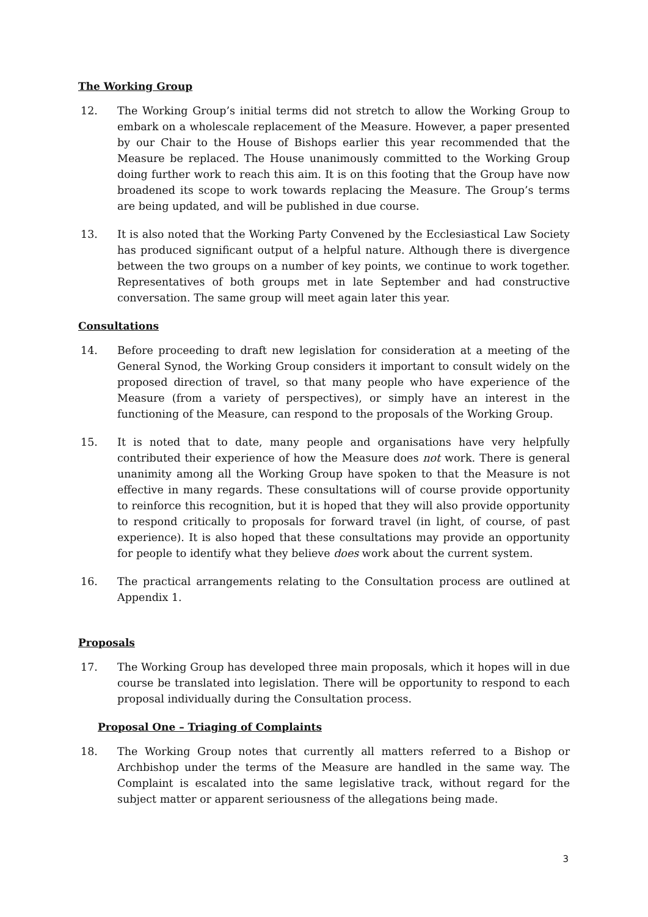The Working Group
12. The Working Group’s initial terms did not stretch to allow the Working Group to embark on a wholescale replacement of the Measure. However, a paper presented by our Chair to the House of Bishops earlier this year recommended that the Measure be replaced. The House unanimously committed to the Working Group doing further work to reach this aim. It is on this footing that the Group have now broadened its scope to work towards replacing the Measure. The Group’s terms are being updated, and will be published in due course.
13. It is also noted that the Working Party Convened by the Ecclesiastical Law Society has produced significant output of a helpful nature. Although there is divergence between the two groups on a number of key points, we continue to work together. Representatives of both groups met in late September and had constructive conversation. The same group will meet again later this year.
Consultations
14. Before proceeding to draft new legislation for consideration at a meeting of the General Synod, the Working Group considers it important to consult widely on the proposed direction of travel, so that many people who have experience of the Measure (from a variety of perspectives), or simply have an interest in the functioning of the Measure, can respond to the proposals of the Working Group.
15. It is noted that to date, many people and organisations have very helpfully contributed their experience of how the Measure does not work. There is general unanimity among all the Working Group have spoken to that the Measure is not effective in many regards. These consultations will of course provide opportunity to reinforce this recognition, but it is hoped that they will also provide opportunity to respond critically to proposals for forward travel (in light, of course, of past experience). It is also hoped that these consultations may provide an opportunity for people to identify what they believe does work about the current system.
16. The practical arrangements relating to the Consultation process are outlined at Appendix 1.
Proposals
17. The Working Group has developed three main proposals, which it hopes will in due course be translated into legislation. There will be opportunity to respond to each proposal individually during the Consultation process.
Proposal One – Triaging of Complaints
18. The Working Group notes that currently all matters referred to a Bishop or Archbishop under the terms of the Measure are handled in the same way. The Complaint is escalated into the same legislative track, without regard for the subject matter or apparent seriousness of the allegations being made.
3